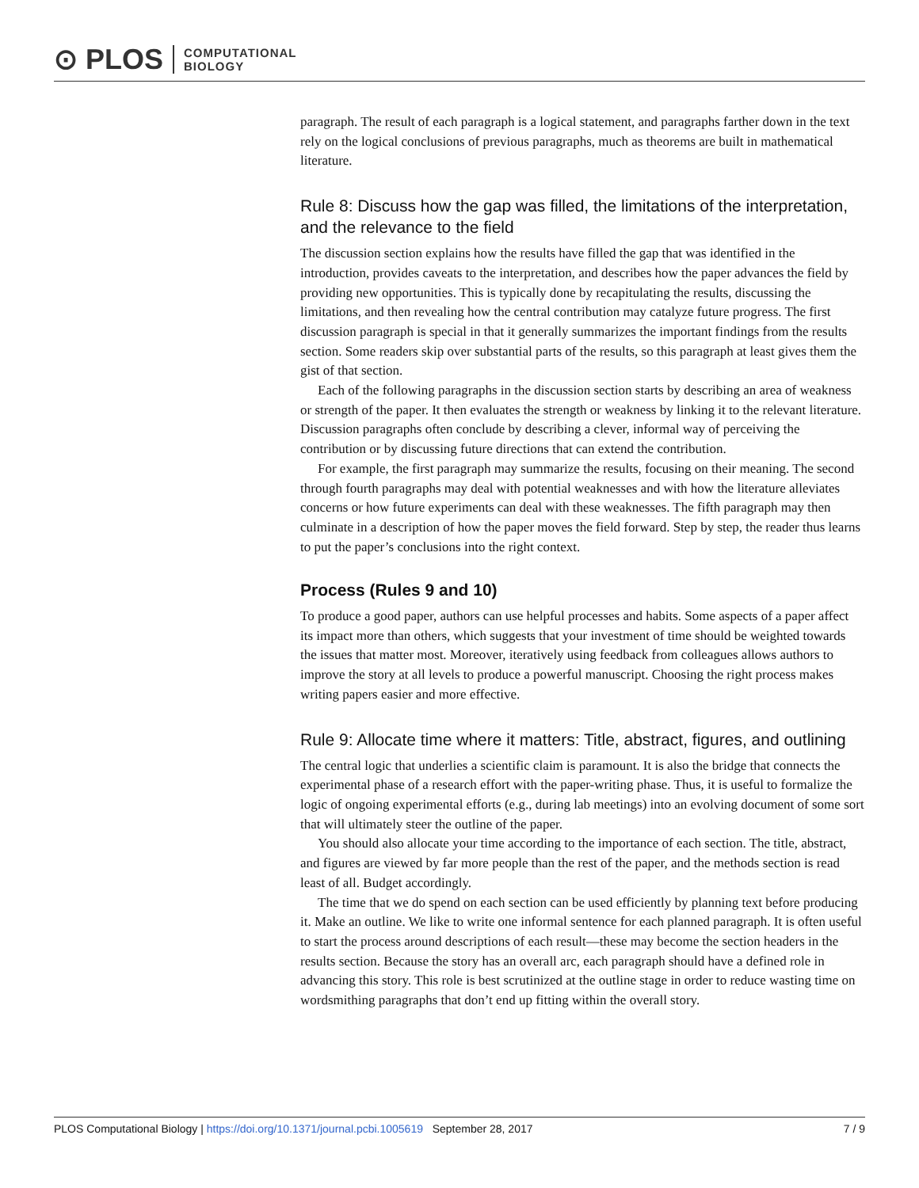⊙ PLOS COMPUTATIONAL
BIOLOGY
paragraph. The result of each paragraph is a logical statement, and paragraphs farther down in the text rely on the logical conclusions of previous paragraphs, much as theorems are built in mathematical literature.
Rule 8: Discuss how the gap was filled, the limitations of the interpretation, and the relevance to the field
The discussion section explains how the results have filled the gap that was identified in the introduction, provides caveats to the interpretation, and describes how the paper advances the field by providing new opportunities. This is typically done by recapitulating the results, discussing the limitations, and then revealing how the central contribution may catalyze future progress. The first discussion paragraph is special in that it generally summarizes the important findings from the results section. Some readers skip over substantial parts of the results, so this paragraph at least gives them the gist of that section.
Each of the following paragraphs in the discussion section starts by describing an area of weakness or strength of the paper. It then evaluates the strength or weakness by linking it to the relevant literature. Discussion paragraphs often conclude by describing a clever, informal way of perceiving the contribution or by discussing future directions that can extend the contribution.
For example, the first paragraph may summarize the results, focusing on their meaning. The second through fourth paragraphs may deal with potential weaknesses and with how the literature alleviates concerns or how future experiments can deal with these weaknesses. The fifth paragraph may then culminate in a description of how the paper moves the field forward. Step by step, the reader thus learns to put the paper’s conclusions into the right context.
Process (Rules 9 and 10)
To produce a good paper, authors can use helpful processes and habits. Some aspects of a paper affect its impact more than others, which suggests that your investment of time should be weighted towards the issues that matter most. Moreover, iteratively using feedback from colleagues allows authors to improve the story at all levels to produce a powerful manuscript. Choosing the right process makes writing papers easier and more effective.
Rule 9: Allocate time where it matters: Title, abstract, figures, and outlining
The central logic that underlies a scientific claim is paramount. It is also the bridge that connects the experimental phase of a research effort with the paper-writing phase. Thus, it is useful to formalize the logic of ongoing experimental efforts (e.g., during lab meetings) into an evolving document of some sort that will ultimately steer the outline of the paper.
You should also allocate your time according to the importance of each section. The title, abstract, and figures are viewed by far more people than the rest of the paper, and the methods section is read least of all. Budget accordingly.
The time that we do spend on each section can be used efficiently by planning text before producing it. Make an outline. We like to write one informal sentence for each planned paragraph. It is often useful to start the process around descriptions of each result—these may become the section headers in the results section. Because the story has an overall arc, each paragraph should have a defined role in advancing this story. This role is best scrutinized at the outline stage in order to reduce wasting time on wordsmithing paragraphs that don’t end up fitting within the overall story.
PLOS Computational Biology | https://doi.org/10.1371/journal.pcbi.1005619 September 28, 2017 7 / 9